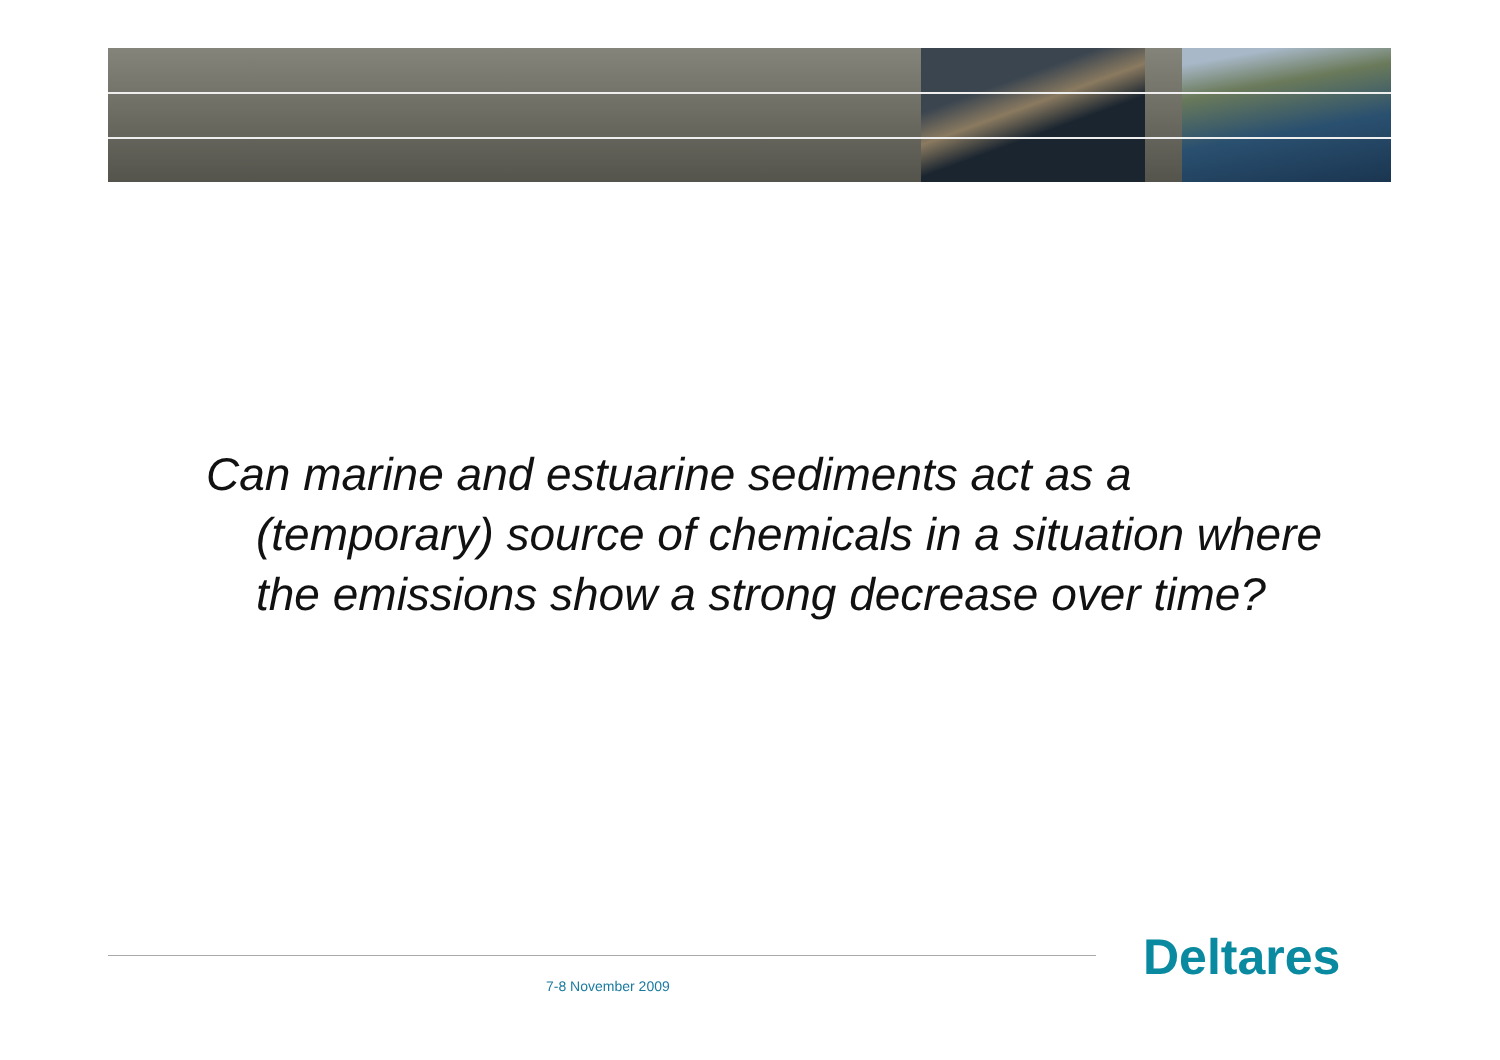Can marine and estuarine sediments act as a (temporary) source of chemicals in a situation where the emissions show a strong decrease over time?
Deltares
7-8 November 2009